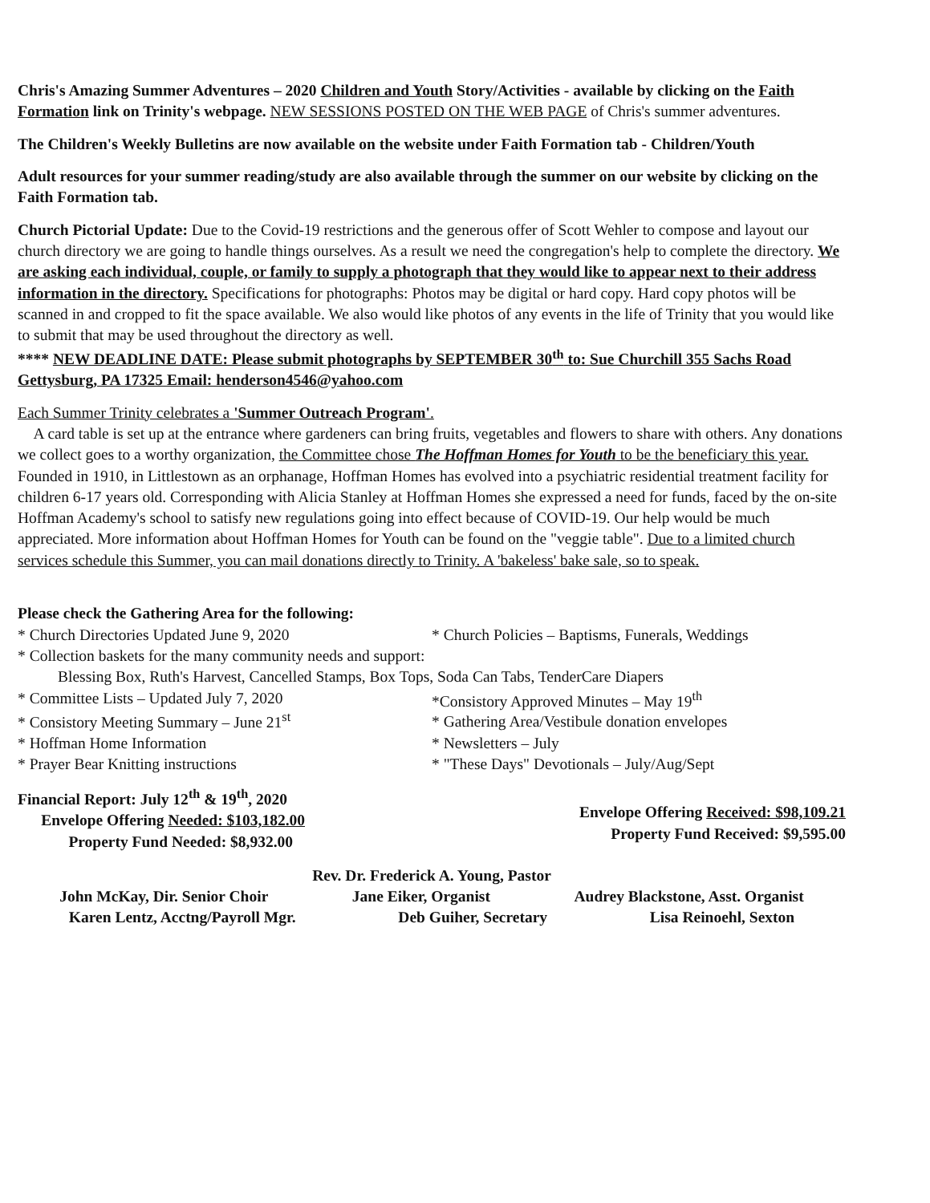Chris's Amazing Summer Adventures – 2020 Children and Youth Story/Activities - available by clicking on the Faith Formation link on Trinity's webpage. NEW SESSIONS POSTED ON THE WEB PAGE of Chris's summer adventures.
The Children's Weekly Bulletins are now available on the website under Faith Formation tab - Children/Youth
Adult resources for your summer reading/study are also available through the summer on our website by clicking on the Faith Formation tab.
Church Pictorial Update: Due to the Covid-19 restrictions and the generous offer of Scott Wehler to compose and layout our church directory we are going to handle things ourselves. As a result we need the congregation's help to complete the directory. We are asking each individual, couple, or family to supply a photograph that they would like to appear next to their address information in the directory. Specifications for photographs: Photos may be digital or hard copy. Hard copy photos will be scanned in and cropped to fit the space available. We also would like photos of any events in the life of Trinity that you would like to submit that may be used throughout the directory as well.
**** NEW DEADLINE DATE: Please submit photographs by SEPTEMBER 30<sup>th</sup> to: Sue Churchill 355 Sachs Road Gettysburg, PA 17325 Email: henderson4546@yahoo.com
Each Summer Trinity celebrates a 'Summer Outreach Program'.
A card table is set up at the entrance where gardeners can bring fruits, vegetables and flowers to share with others. Any donations we collect goes to a worthy organization, the Committee chose The Hoffman Homes for Youth to be the beneficiary this year. Founded in 1910, in Littlestown as an orphanage, Hoffman Homes has evolved into a psychiatric residential treatment facility for children 6-17 years old. Corresponding with Alicia Stanley at Hoffman Homes she expressed a need for funds, faced by the on-site Hoffman Academy's school to satisfy new regulations going into effect because of COVID-19. Our help would be much appreciated. More information about Hoffman Homes for Youth can be found on the "veggie table". Due to a limited church services schedule this Summer, you can mail donations directly to Trinity. A 'bakeless' bake sale, so to speak.
Please check the Gathering Area for the following:
* Church Directories Updated June 9, 2020
* Church Policies – Baptisms, Funerals, Weddings
* Collection baskets for the many community needs and support:
Blessing Box, Ruth's Harvest, Cancelled Stamps, Box Tops, Soda Can Tabs, TenderCare Diapers
* Committee Lists – Updated July 7, 2020
* Consistory Meeting Summary – June 21<sup>st</sup>
* Hoffman Home Information
* Prayer Bear Knitting instructions
*Consistory Approved Minutes – May 19<sup>th</sup>
* Gathering Area/Vestibule donation envelopes
* Newsletters – July
* "These Days" Devotionals – July/Aug/Sept
Financial Report: July 12<sup>th</sup> & 19<sup>th</sup>, 2020
Envelope Offering Needed: $103,182.00
Property Fund Needed: $8,932.00
Envelope Offering Received: $98,109.21
Property Fund Received: $9,595.00
Rev. Dr. Frederick A. Young, Pastor
John McKay, Dir. Senior Choir Jane Eiker, Organist Audrey Blackstone, Asst. Organist
Karen Lentz, Acctng/Payroll Mgr. Deb Guiher, Secretary Lisa Reinoehl, Sexton